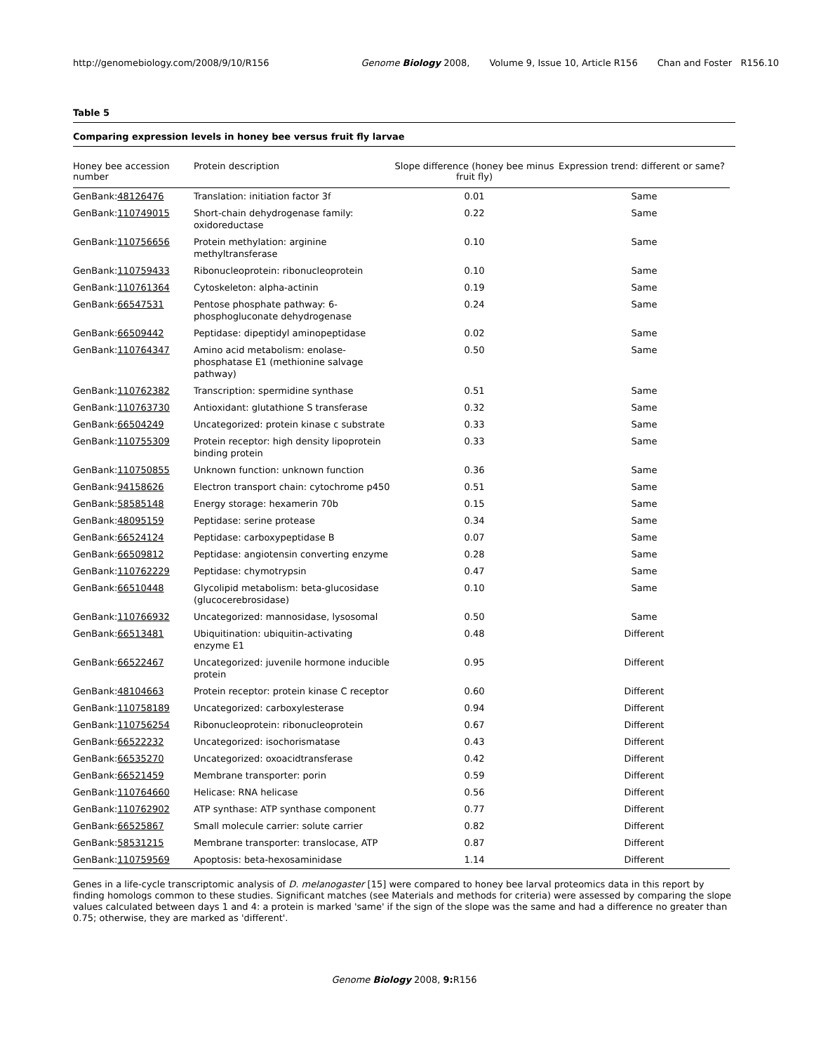http://genomebiology.com/2008/9/10/R156
Genome Biology 2008, Volume 9, Issue 10, Article R156 Chan and Foster R156.10
Table 5
Comparing expression levels in honey bee versus fruit fly larvae
| Honey bee accession number | Protein description | Slope difference (honey bee minus fruit fly) | Expression trend: different or same? |
| --- | --- | --- | --- |
| GenBank: 48126476 | Translation: initiation factor 3f | 0.01 | Same |
| GenBank: 110749015 | Short-chain dehydrogenase family: oxidoreductase | 0.22 | Same |
| GenBank: 110756656 | Protein methylation: arginine methyltransferase | 0.10 | Same |
| GenBank: 110759433 | Ribonucleoprotein: ribonucleoprotein | 0.10 | Same |
| GenBank: 110761364 | Cytoskeleton: alpha-actinin | 0.19 | Same |
| GenBank: 66547531 | Pentose phosphate pathway: 6-phosphogluconate dehydrogenase | 0.24 | Same |
| GenBank: 66509442 | Peptidase: dipeptidyl aminopeptidase | 0.02 | Same |
| GenBank: 110764347 | Amino acid metabolism: enolase-phosphatase E1 (methionine salvage pathway) | 0.50 | Same |
| GenBank: 110762382 | Transcription: spermidine synthase | 0.51 | Same |
| GenBank: 110763730 | Antioxidant: glutathione S transferase | 0.32 | Same |
| GenBank: 66504249 | Uncategorized: protein kinase c substrate | 0.33 | Same |
| GenBank: 110755309 | Protein receptor: high density lipoprotein binding protein | 0.33 | Same |
| GenBank: 110750855 | Unknown function: unknown function | 0.36 | Same |
| GenBank: 94158626 | Electron transport chain: cytochrome p450 | 0.51 | Same |
| GenBank: 58585148 | Energy storage: hexamerin 70b | 0.15 | Same |
| GenBank: 48095159 | Peptidase: serine protease | 0.34 | Same |
| GenBank: 66524124 | Peptidase: carboxypeptidase B | 0.07 | Same |
| GenBank: 66509812 | Peptidase: angiotensin converting enzyme | 0.28 | Same |
| GenBank: 110762229 | Peptidase: chymotrypsin | 0.47 | Same |
| GenBank: 66510448 | Glycolipid metabolism: beta-glucosidase (glucocerebrosidase) | 0.10 | Same |
| GenBank: 110766932 | Uncategorized: mannosidase, lysosomal | 0.50 | Same |
| GenBank: 66513481 | Ubiquitination: ubiquitin-activating enzyme E1 | 0.48 | Different |
| GenBank: 66522467 | Uncategorized: juvenile hormone inducible protein | 0.95 | Different |
| GenBank: 48104663 | Protein receptor: protein kinase C receptor | 0.60 | Different |
| GenBank: 110758189 | Uncategorized: carboxylesterase | 0.94 | Different |
| GenBank: 110756254 | Ribonucleoprotein: ribonucleoprotein | 0.67 | Different |
| GenBank: 66522232 | Uncategorized: isochorismatase | 0.43 | Different |
| GenBank: 66535270 | Uncategorized: oxoacidtransferase | 0.42 | Different |
| GenBank: 66521459 | Membrane transporter: porin | 0.59 | Different |
| GenBank: 110764660 | Helicase: RNA helicase | 0.56 | Different |
| GenBank: 110762902 | ATP synthase: ATP synthase component | 0.77 | Different |
| GenBank: 66525867 | Small molecule carrier: solute carrier | 0.82 | Different |
| GenBank: 58531215 | Membrane transporter: translocase, ATP | 0.87 | Different |
| GenBank: 110759569 | Apoptosis: beta-hexosaminidase | 1.14 | Different |
Genes in a life-cycle transcriptomic analysis of D. melanogaster [15] were compared to honey bee larval proteomics data in this report by finding homologs common to these studies. Significant matches (see Materials and methods for criteria) were assessed by comparing the slope values calculated between days 1 and 4: a protein is marked 'same' if the sign of the slope was the same and had a difference no greater than 0.75; otherwise, they are marked as 'different'.
Genome Biology 2008, 9: R156